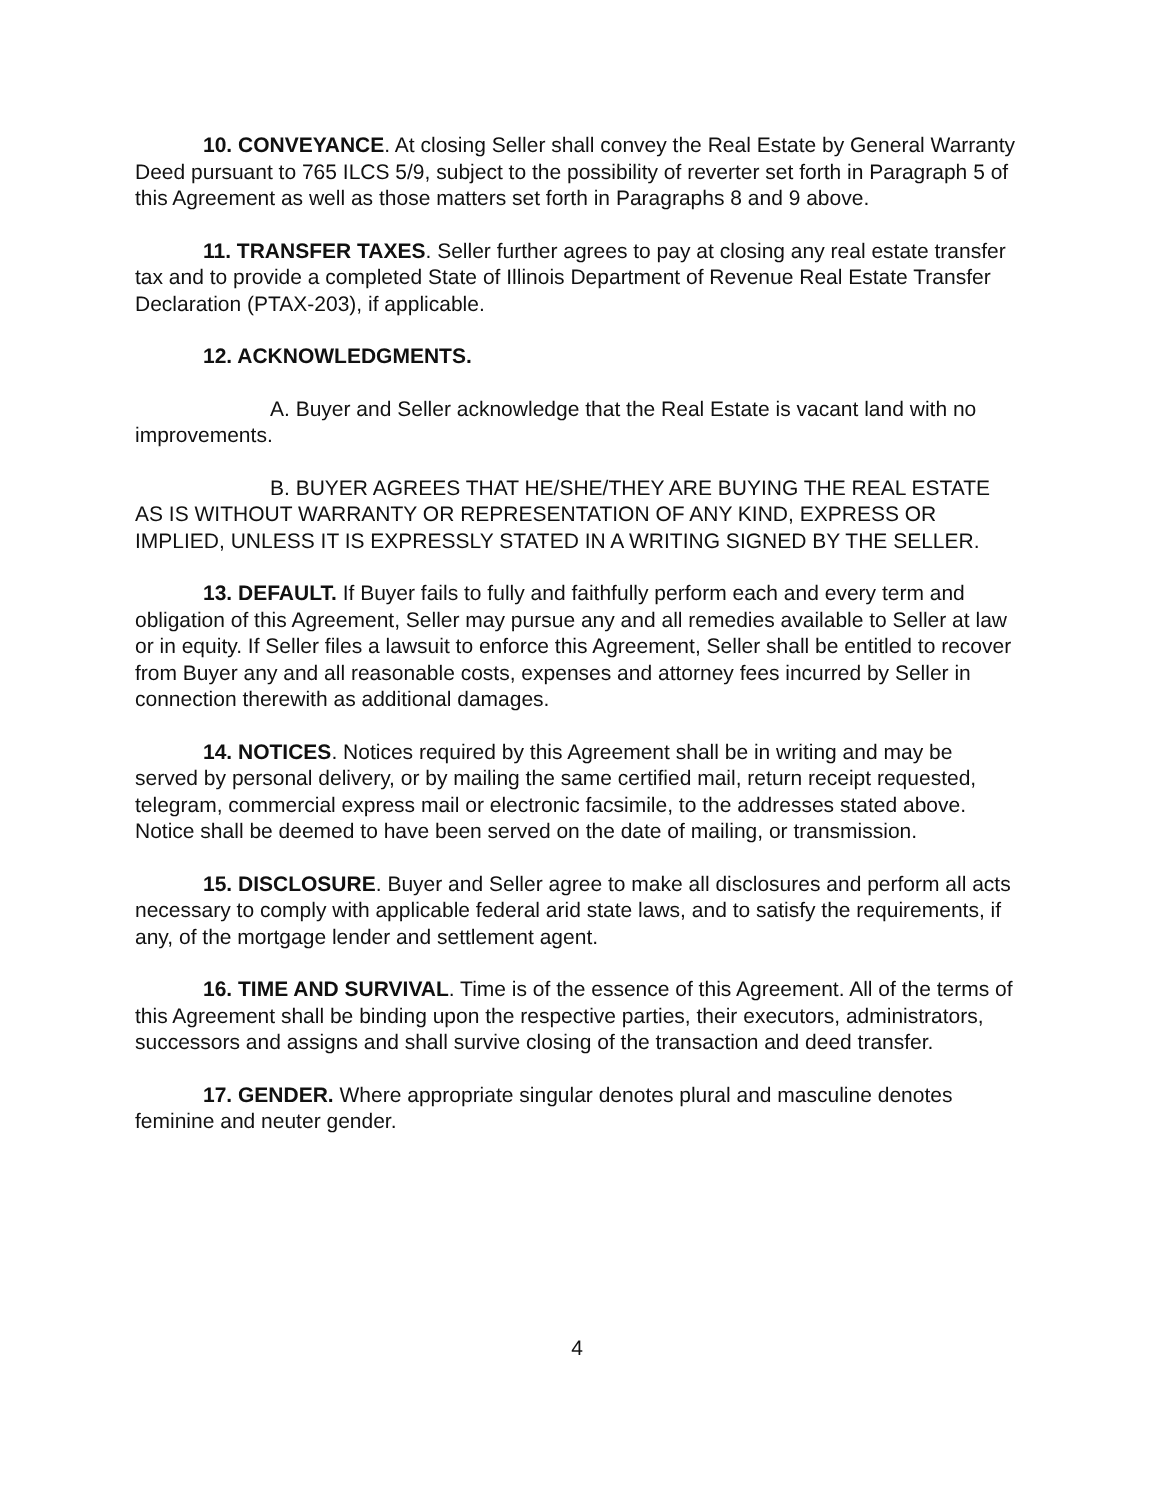10. CONVEYANCE. At closing Seller shall convey the Real Estate by General Warranty Deed pursuant to 765 ILCS 5/9, subject to the possibility of reverter set forth in Paragraph 5 of this Agreement as well as those matters set forth in Paragraphs 8 and 9 above.
11. TRANSFER TAXES. Seller further agrees to pay at closing any real estate transfer tax and to provide a completed State of Illinois Department of Revenue Real Estate Transfer Declaration (PTAX-203), if applicable.
12. ACKNOWLEDGMENTS.
A. Buyer and Seller acknowledge that the Real Estate is vacant land with no improvements.
B. BUYER AGREES THAT HE/SHE/THEY ARE BUYING THE REAL ESTATE AS IS WITHOUT WARRANTY OR REPRESENTATION OF ANY KIND, EXPRESS OR IMPLIED, UNLESS IT IS EXPRESSLY STATED IN A WRITING SIGNED BY THE SELLER.
13. DEFAULT. If Buyer fails to fully and faithfully perform each and every term and obligation of this Agreement, Seller may pursue any and all remedies available to Seller at law or in equity. If Seller files a lawsuit to enforce this Agreement, Seller shall be entitled to recover from Buyer any and all reasonable costs, expenses and attorney fees incurred by Seller in connection therewith as additional damages.
14. NOTICES. Notices required by this Agreement shall be in writing and may be served by personal delivery, or by mailing the same certified mail, return receipt requested, telegram, commercial express mail or electronic facsimile, to the addresses stated above. Notice shall be deemed to have been served on the date of mailing, or transmission.
15. DISCLOSURE. Buyer and Seller agree to make all disclosures and perform all acts necessary to comply with applicable federal arid state laws, and to satisfy the requirements, if any, of the mortgage lender and settlement agent.
16. TIME AND SURVIVAL. Time is of the essence of this Agreement. All of the terms of this Agreement shall be binding upon the respective parties, their executors, administrators, successors and assigns and shall survive closing of the transaction and deed transfer.
17. GENDER. Where appropriate singular denotes plural and masculine denotes feminine and neuter gender.
4